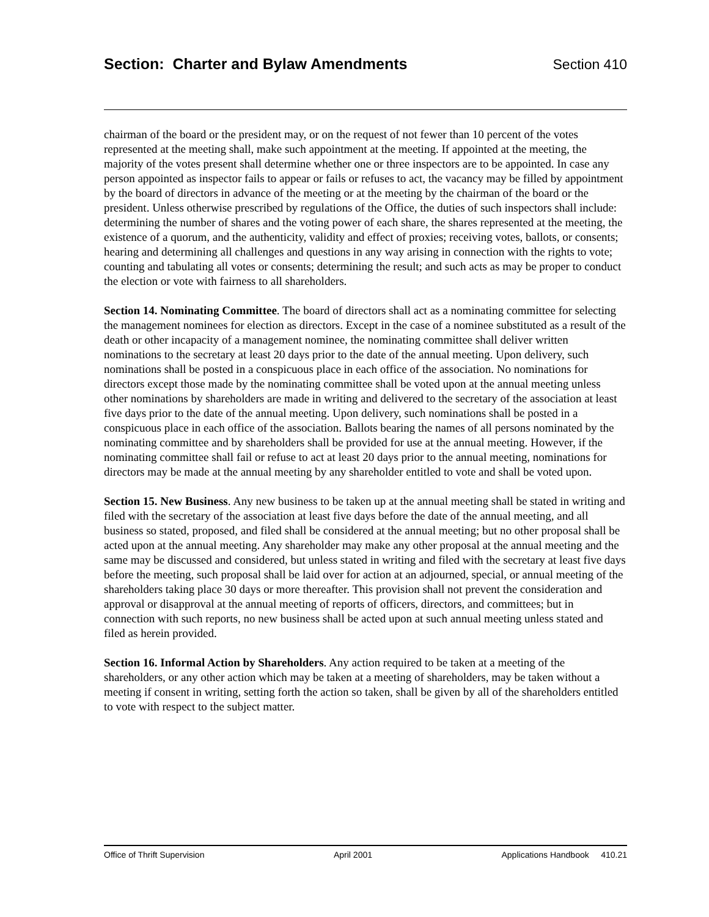Section: Charter and Bylaw Amendments
Section 410
chairman of the board or the president may, or on the request of not fewer than 10 percent of the votes represented at the meeting shall, make such appointment at the meeting. If appointed at the meeting, the majority of the votes present shall determine whether one or three inspectors are to be appointed. In case any person appointed as inspector fails to appear or fails or refuses to act, the vacancy may be filled by appointment by the board of directors in advance of the meeting or at the meeting by the chairman of the board or the president. Unless otherwise prescribed by regulations of the Office, the duties of such inspectors shall include: determining the number of shares and the voting power of each share, the shares represented at the meeting, the existence of a quorum, and the authenticity, validity and effect of proxies; receiving votes, ballots, or consents; hearing and determining all challenges and questions in any way arising in connection with the rights to vote; counting and tabulating all votes or consents; determining the result; and such acts as may be proper to conduct the election or vote with fairness to all shareholders.
Section 14. Nominating Committee. The board of directors shall act as a nominating committee for selecting the management nominees for election as directors. Except in the case of a nominee substituted as a result of the death or other incapacity of a management nominee, the nominating committee shall deliver written nominations to the secretary at least 20 days prior to the date of the annual meeting. Upon delivery, such nominations shall be posted in a conspicuous place in each office of the association. No nominations for directors except those made by the nominating committee shall be voted upon at the annual meeting unless other nominations by shareholders are made in writing and delivered to the secretary of the association at least five days prior to the date of the annual meeting. Upon delivery, such nominations shall be posted in a conspicuous place in each office of the association. Ballots bearing the names of all persons nominated by the nominating committee and by shareholders shall be provided for use at the annual meeting. However, if the nominating committee shall fail or refuse to act at least 20 days prior to the annual meeting, nominations for directors may be made at the annual meeting by any shareholder entitled to vote and shall be voted upon.
Section 15. New Business. Any new business to be taken up at the annual meeting shall be stated in writing and filed with the secretary of the association at least five days before the date of the annual meeting, and all business so stated, proposed, and filed shall be considered at the annual meeting; but no other proposal shall be acted upon at the annual meeting. Any shareholder may make any other proposal at the annual meeting and the same may be discussed and considered, but unless stated in writing and filed with the secretary at least five days before the meeting, such proposal shall be laid over for action at an adjourned, special, or annual meeting of the shareholders taking place 30 days or more thereafter. This provision shall not prevent the consideration and approval or disapproval at the annual meeting of reports of officers, directors, and committees; but in connection with such reports, no new business shall be acted upon at such annual meeting unless stated and filed as herein provided.
Section 16. Informal Action by Shareholders. Any action required to be taken at a meeting of the shareholders, or any other action which may be taken at a meeting of shareholders, may be taken without a meeting if consent in writing, setting forth the action so taken, shall be given by all of the shareholders entitled to vote with respect to the subject matter.
Office of Thrift Supervision April 2001 Applications Handbook 410.21